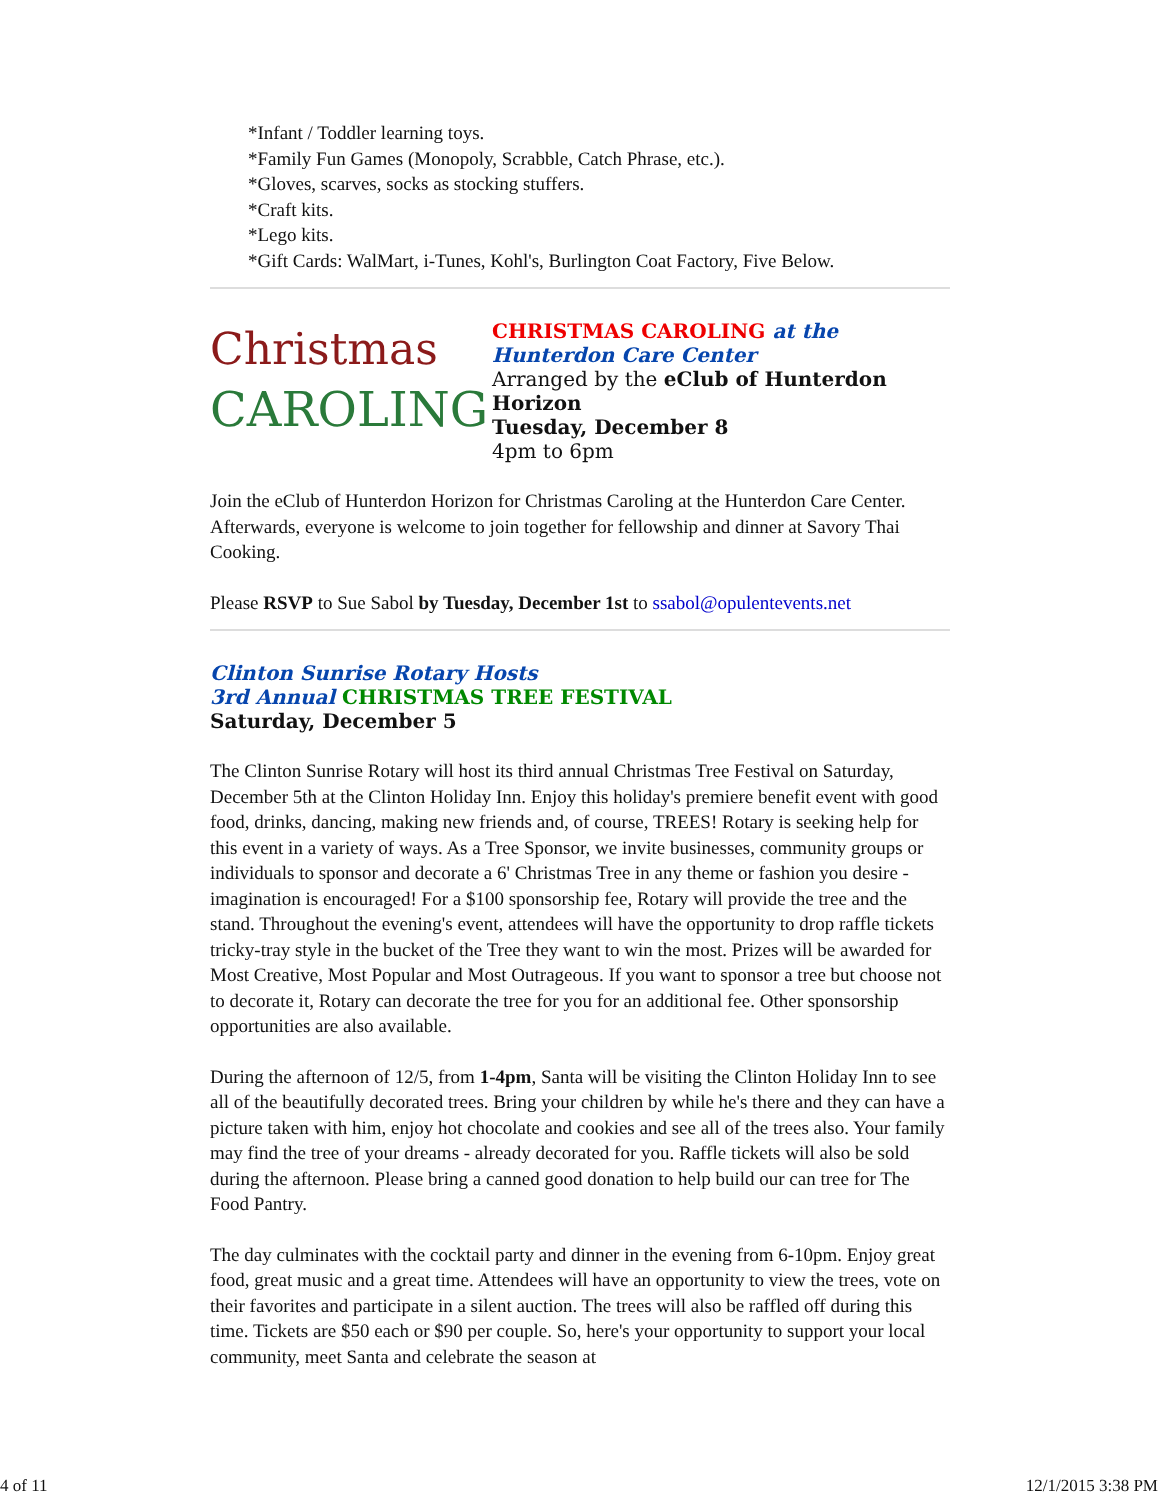*Infant / Toddler learning toys.
*Family Fun Games (Monopoly, Scrabble, Catch Phrase, etc.).
*Gloves, scarves, socks as stocking stuffers.
*Craft kits.
*Lego kits.
*Gift Cards: WalMart, i-Tunes, Kohl's, Burlington Coat Factory, Five Below.
Christmas
CAROLING
CHRISTMAS CAROLING at the
Hunterdon Care Center
Arranged by the eClub of Hunterdon Horizon
Tuesday, December 8
4pm to 6pm
Join the eClub of Hunterdon Horizon for Christmas Caroling at the Hunterdon Care Center. Afterwards, everyone is welcome to join together for fellowship and dinner at Savory Thai Cooking.
Please RSVP to Sue Sabol by Tuesday, December 1st to ssabol@opulentevents.net
Clinton Sunrise Rotary Hosts
3rd Annual CHRISTMAS TREE FESTIVAL
Saturday, December 5
The Clinton Sunrise Rotary will host its third annual Christmas Tree Festival on Saturday, December 5th at the Clinton Holiday Inn. Enjoy this holiday's premiere benefit event with good food, drinks, dancing, making new friends and, of course, TREES! Rotary is seeking help for this event in a variety of ways. As a Tree Sponsor, we invite businesses, community groups or individuals to sponsor and decorate a 6' Christmas Tree in any theme or fashion you desire - imagination is encouraged! For a $100 sponsorship fee, Rotary will provide the tree and the stand. Throughout the evening's event, attendees will have the opportunity to drop raffle tickets tricky-tray style in the bucket of the Tree they want to win the most. Prizes will be awarded for Most Creative, Most Popular and Most Outrageous. If you want to sponsor a tree but choose not to decorate it, Rotary can decorate the tree for you for an additional fee. Other sponsorship opportunities are also available.
During the afternoon of 12/5, from 1-4pm, Santa will be visiting the Clinton Holiday Inn to see all of the beautifully decorated trees. Bring your children by while he's there and they can have a picture taken with him, enjoy hot chocolate and cookies and see all of the trees also. Your family may find the tree of your dreams - already decorated for you. Raffle tickets will also be sold during the afternoon. Please bring a canned good donation to help build our can tree for The Food Pantry.
The day culminates with the cocktail party and dinner in the evening from 6-10pm. Enjoy great food, great music and a great time. Attendees will have an opportunity to view the trees, vote on their favorites and participate in a silent auction. The trees will also be raffled off during this time. Tickets are $50 each or $90 per couple. So, here's your opportunity to support your local community, meet Santa and celebrate the season at
4 of 11 12/1/2015 3:38 PM